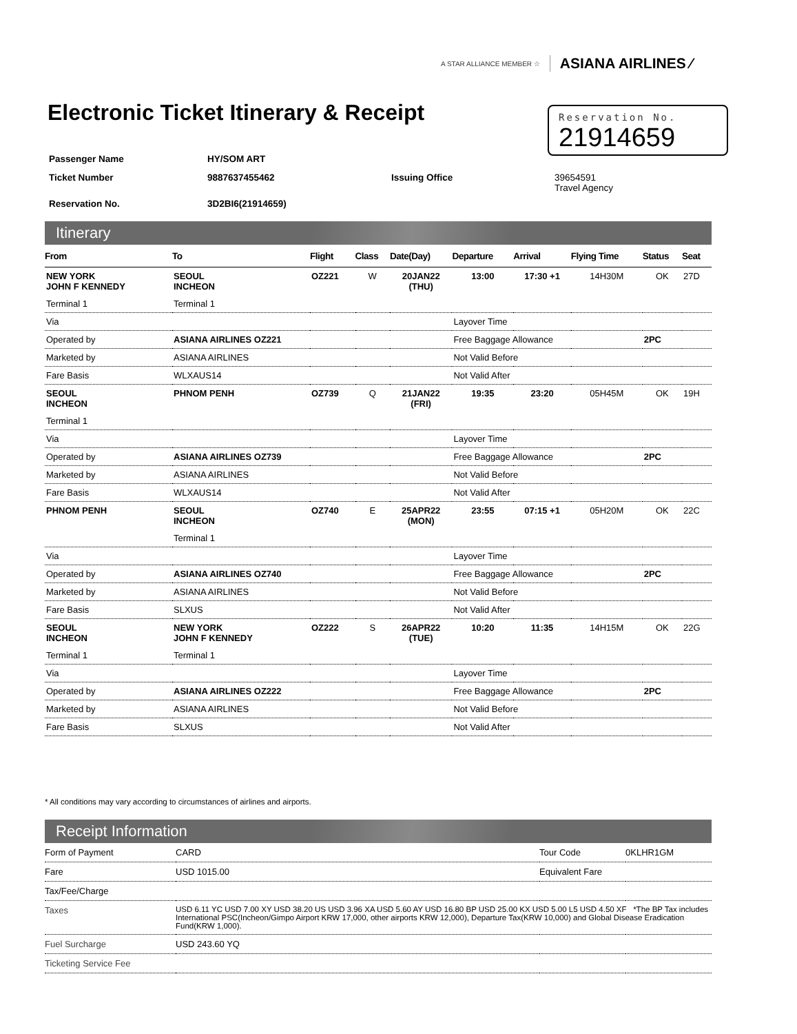A STAR ALLIANCE MEMBER ☆ ASIANA AIRLINES ⁄
Electronic Ticket Itinerary & Receipt
Reservation No.
21914659
| Passenger Name | HY/SOM ART | | |
| Ticket Number | 9887637455462 | Issuing Office | 39654591 Travel Agency |
| Reservation No. | 3D2BI6(21914659) | | |
Itinerary
| From | To | Flight | Class | Date(Day) | Departure | Arrival | Flying Time | Status | Seat |
| --- | --- | --- | --- | --- | --- | --- | --- | --- | --- |
| NEW YORK JOHN F KENNEDY | SEOUL INCHEON | OZ221 | W | 20JAN22 (THU) | 13:00 | 17:30 +1 | 14H30M | OK | 27D |
| Terminal 1 | Terminal 1 | | | | | | | | |
| Via | | | | | Layover Time | | | | |
| Operated by | ASIANA AIRLINES OZ221 | | | | Free Baggage Allowance | | | 2PC | |
| Marketed by | ASIANA AIRLINES | | | | Not Valid Before | | | | |
| Fare Basis | WLXAUS14 | | | | Not Valid After | | | | |
| SEOUL INCHEON | PHNOM PENH | OZ739 | Q | 21JAN22 (FRI) | 19:35 | 23:20 | 05H45M | OK | 19H |
| Terminal 1 | | | | | | | | | |
| Via | | | | | Layover Time | | | | |
| Operated by | ASIANA AIRLINES OZ739 | | | | Free Baggage Allowance | | | 2PC | |
| Marketed by | ASIANA AIRLINES | | | | Not Valid Before | | | | |
| Fare Basis | WLXAUS14 | | | | Not Valid After | | | | |
| PHNOM PENH | SEOUL INCHEON | OZ740 | E | 25APR22 (MON) | 23:55 | 07:15 +1 | 05H20M | OK | 22C |
| | Terminal 1 | | | | | | | | |
| Via | | | | | Layover Time | | | | |
| Operated by | ASIANA AIRLINES OZ740 | | | | Free Baggage Allowance | | | 2PC | |
| Marketed by | ASIANA AIRLINES | | | | Not Valid Before | | | | |
| Fare Basis | SLXUS | | | | Not Valid After | | | | |
| SEOUL INCHEON | NEW YORK JOHN F KENNEDY | OZ222 | S | 26APR22 (TUE) | 10:20 | 11:35 | 14H15M | OK | 22G |
| Terminal 1 | Terminal 1 | | | | | | | | |
| Via | | | | | Layover Time | | | | |
| Operated by | ASIANA AIRLINES OZ222 | | | | Free Baggage Allowance | | | 2PC | |
| Marketed by | ASIANA AIRLINES | | | | Not Valid Before | | | | |
| Fare Basis | SLXUS | | | | Not Valid After | | | | |
* All conditions may vary according to circumstances of airlines and airports.
Receipt Information
| Form of Payment | CARD | Tour Code | 0KLHR1GM |
| Fare | USD 1015.00 | Equivalent Fare | |
| Tax/Fee/Charge | | | |
| Taxes | USD 6.11 YC USD 7.00 XY USD 38.20 US USD 3.96 XA USD 5.60 AY USD 16.80 BP USD 25.00 KX USD 5.00 L5 USD 4.50 XF *The BP Tax includes International PSC(Incheon/Gimpo Airport KRW 17,000, other airports KRW 12,000), Departure Tax(KRW 10,000) and Global Disease Eradication Fund(KRW 1,000). | | |
| Fuel Surcharge | USD 243.60 YQ | | |
| Ticketing Service Fee | | | |